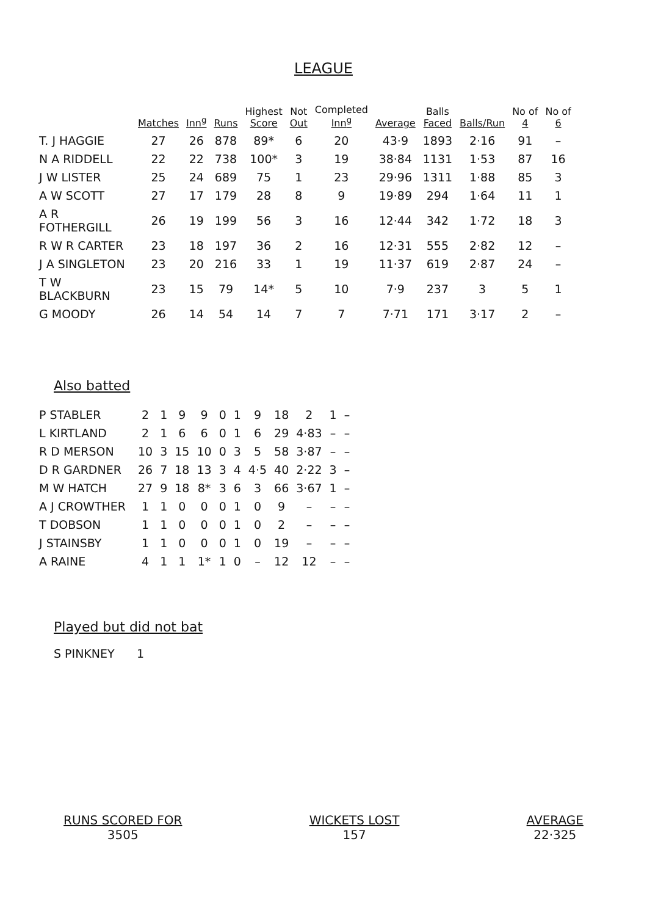LEAGUE
| | Matches | Inn<sup>g</sup> | Runs | Highest Score | Not Out | Completed Inn<sup>g</sup> | Average | Balls Faced | Balls/Run | No of 4 | No of 6 |
| --- | --- | --- | --- | --- | --- | --- | --- | --- | --- | --- | --- |
| T. J HAGGIE | 27 | 26 | 878 | 89* | 6 | 20 | 43·9 | 1893 | 2·16 | 91 | – |
| N A RIDDELL | 22 | 22 | 738 | 100* | 3 | 19 | 38·84 | 1131 | 1·53 | 87 | 16 |
| J W LISTER | 25 | 24 | 689 | 75 | 1 | 23 | 29·96 | 1311 | 1·88 | 85 | 3 |
| A W SCOTT | 27 | 17 | 179 | 28 | 8 | 9 | 19·89 | 294 | 1·64 | 11 | 1 |
| A R FOTHERGILL | 26 | 19 | 199 | 56 | 3 | 16 | 12·44 | 342 | 1·72 | 18 | 3 |
| R W R CARTER | 23 | 18 | 197 | 36 | 2 | 16 | 12·31 | 555 | 2·82 | 12 | – |
| J A SINGLETON | 23 | 20 | 216 | 33 | 1 | 19 | 11·37 | 619 | 2·87 | 24 | – |
| T W BLACKBURN | 23 | 15 | 79 | 14* | 5 | 10 | 7·9 | 237 | 3 | 5 | 1 |
| G MOODY | 26 | 14 | 54 | 14 | 7 | 7 | 7·71 | 171 | 3·17 | 2 | – |
Also batted
| P STABLER | 2 | 1 | 9 | 9 | 0 | 1 | 9 | 18 | 2 | 1 | – |
| L KIRTLAND | 2 | 1 | 6 | 6 | 0 | 1 | 6 | 29 | 4·83 | – | – |
| R D MERSON | 10 | 3 | 15 | 10 | 0 | 3 | 5 | 58 | 3·87 | – | – |
| D R GARDNER | 26 | 7 | 18 | 13 | 3 | 4 | 4·5 | 40 | 2·22 | 3 | – |
| M W HATCH | 27 | 9 | 18 | 8* | 3 | 6 | 3 | 66 | 3·67 | 1 | – |
| A J CROWTHER | 1 | 1 | 0 | 0 | 0 | 1 | 0 | 9 | – | – | – |
| T DOBSON | 1 | 1 | 0 | 0 | 0 | 1 | 0 | 2 | – | – | – |
| J STAINSBY | 1 | 1 | 0 | 0 | 0 | 1 | 0 | 19 | – | – | – |
| A RAINE | 4 | 1 | 1 | 1* | 1 | 0 | – | 12 | 12 | – | – |
Played but did not bat
S PINKNEY 1
RUNS SCORED FOR
3505
WICKETS LOST
157
AVERAGE
22·325